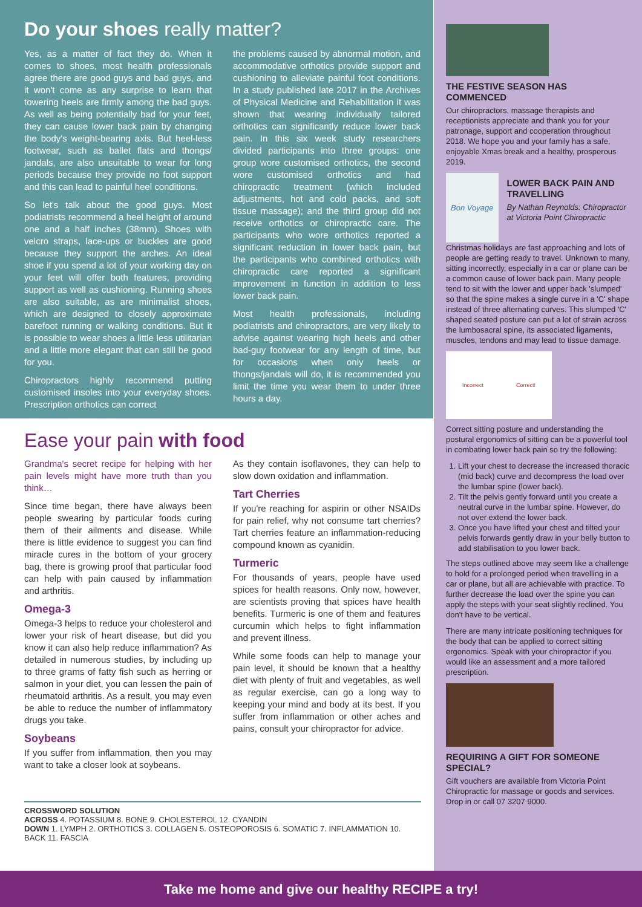Do your shoes really matter?
Yes, as a matter of fact they do. When it comes to shoes, most health professionals agree there are good guys and bad guys, and it won't come as any surprise to learn that towering heels are firmly among the bad guys. As well as being potentially bad for your feet, they can cause lower back pain by changing the body's weight-bearing axis. But heel-less footwear, such as ballet flats and thongs/ jandals, are also unsuitable to wear for long periods because they provide no foot support and this can lead to painful heel conditions.
So let's talk about the good guys. Most podiatrists recommend a heel height of around one and a half inches (38mm). Shoes with velcro straps, lace-ups or buckles are good because they support the arches. An ideal shoe if you spend a lot of your working day on your feet will offer both features, providing support as well as cushioning. Running shoes are also suitable, as are minimalist shoes, which are designed to closely approximate barefoot running or walking conditions. But it is possible to wear shoes a little less utilitarian and a little more elegant that can still be good for you.
Chiropractors highly recommend putting customised insoles into your everyday shoes. Prescription orthotics can correct
the problems caused by abnormal motion, and accommodative orthotics provide support and cushioning to alleviate painful foot conditions. In a study published late 2017 in the Archives of Physical Medicine and Rehabilitation it was shown that wearing individually tailored orthotics can significantly reduce lower back pain. In this six week study researchers divided participants into three groups: one group wore customised orthotics, the second wore customised orthotics and had chiropractic treatment (which included adjustments, hot and cold packs, and soft tissue massage); and the third group did not receive orthotics or chiropractic care. The participants who wore orthotics reported a significant reduction in lower back pain, but the participants who combined orthotics with chiropractic care reported a significant improvement in function in addition to less lower back pain.
Most health professionals, including podiatrists and chiropractors, are very likely to advise against wearing high heels and other bad-guy footwear for any length of time, but for occasions when only heels or thongs/jandals will do, it is recommended you limit the time you wear them to under three hours a day.
Ease your pain with food
Grandma's secret recipe for helping with her pain levels might have more truth than you think…
Since time began, there have always been people swearing by particular foods curing them of their ailments and disease. While there is little evidence to suggest you can find miracle cures in the bottom of your grocery bag, there is growing proof that particular food can help with pain caused by inflammation and arthritis.
Omega-3
Omega-3 helps to reduce your cholesterol and lower your risk of heart disease, but did you know it can also help reduce inflammation? As detailed in numerous studies, by including up to three grams of fatty fish such as herring or salmon in your diet, you can lessen the pain of rheumatoid arthritis. As a result, you may even be able to reduce the number of inflammatory drugs you take.
Soybeans
If you suffer from inflammation, then you may want to take a closer look at soybeans.
As they contain isoflavones, they can help to slow down oxidation and inflammation.
Tart Cherries
If you're reaching for aspirin or other NSAIDs for pain relief, why not consume tart cherries? Tart cherries feature an inflammation-reducing compound known as cyanidin.
Turmeric
For thousands of years, people have used spices for health reasons. Only now, however, are scientists proving that spices have health benefits. Turmeric is one of them and features curcumin which helps to fight inflammation and prevent illness.
While some foods can help to manage your pain level, it should be known that a healthy diet with plenty of fruit and vegetables, as well as regular exercise, can go a long way to keeping your mind and body at its best. If you suffer from inflammation or other aches and pains, consult your chiropractor for advice.
CROSSWORD SOLUTION
ACROSS 4. POTASSIUM 8. BONE 9. CHOLESTEROL 12. CYANDIN
DOWN 1. LYMPH 2. ORTHOTICS 3. COLLAGEN 5. OSTEOPOROSIS 6. SOMATIC 7. INFLAMMATION 10. BACK 11. FASCIA
THE FESTIVE SEASON HAS COMMENCED
Our chiropractors, massage therapists and receptionists appreciate and thank you for your patronage, support and cooperation throughout 2018. We hope you and your family has a safe, enjoyable Xmas break and a healthy, prosperous 2019.
Bon Voyage
LOWER BACK PAIN AND TRAVELLING
By Nathan Reynolds: Chiropractor at Victoria Point Chiropractic
Christmas holidays are fast approaching and lots of people are getting ready to travel. Unknown to many, sitting incorrectly, especially in a car or plane can be a common cause of lower back pain. Many people tend to sit with the lower and upper back 'slumped' so that the spine makes a single curve in a 'C' shape instead of three alternating curves. This slumped 'C' shaped seated posture can put a lot of strain across the lumbosacral spine, its associated ligaments, muscles, tendons and may lead to tissue damage.
Incorrect Correct!
Correct sitting posture and understanding the postural ergonomics of sitting can be a powerful tool in combating lower back pain so try the following:
1. Lift your chest to decrease the increased thoracic (mid back) curve and decompress the load over the lumbar spine (lower back).
2. Tilt the pelvis gently forward until you create a neutral curve in the lumbar spine. However, do not over extend the lower back.
3. Once you have lifted your chest and tilted your pelvis forwards gently draw in your belly button to add stabilisation to you lower back.
The steps outlined above may seem like a challenge to hold for a prolonged period when travelling in a car or plane, but all are achievable with practice. To further decrease the load over the spine you can apply the steps with your seat slightly reclined. You don't have to be vertical.
There are many intricate positioning techniques for the body that can be applied to correct sitting ergonomics. Speak with your chiropractor if you would like an assessment and a more tailored prescription.
REQUIRING A GIFT FOR SOMEONE SPECIAL?
Gift vouchers are available from Victoria Point Chiropractic for massage or goods and services. Drop in or call 07 3207 9000.
Take me home and give our healthy RECIPE a try!